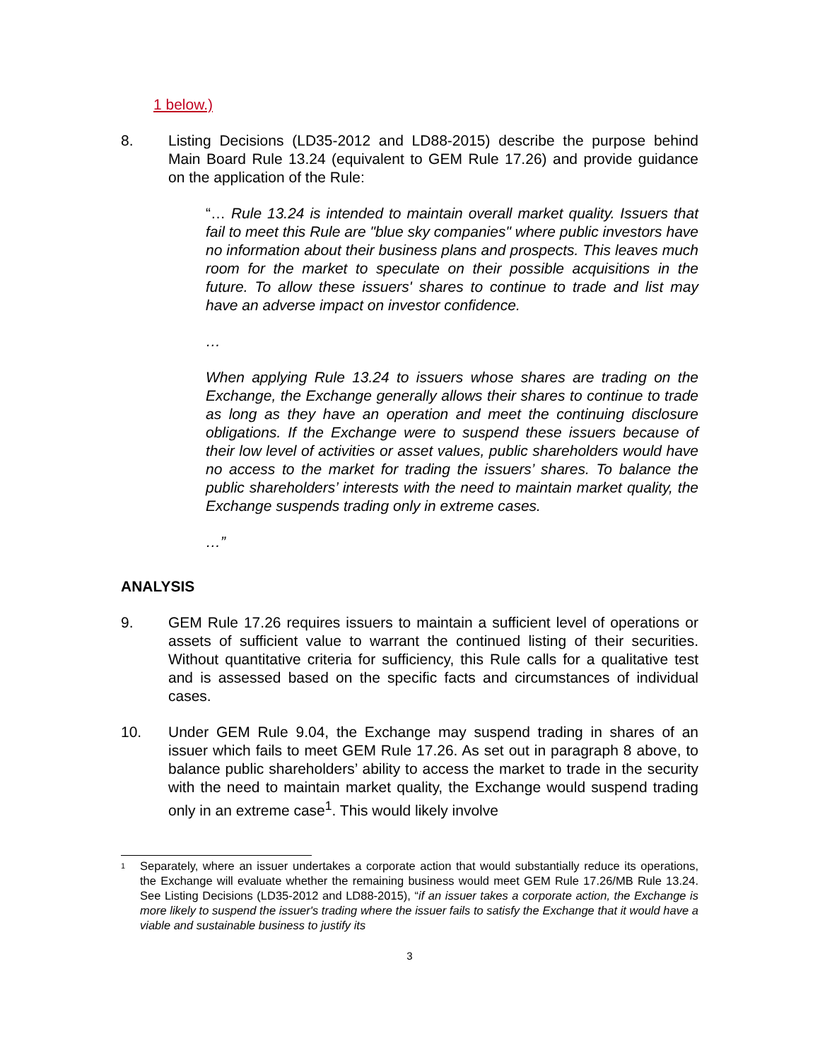1 below.)
8. Listing Decisions (LD35-2012 and LD88-2015) describe the purpose behind Main Board Rule 13.24 (equivalent to GEM Rule 17.26) and provide guidance on the application of the Rule:
“… Rule 13.24 is intended to maintain overall market quality. Issuers that fail to meet this Rule are "blue sky companies" where public investors have no information about their business plans and prospects. This leaves much room for the market to speculate on their possible acquisitions in the future. To allow these issuers' shares to continue to trade and list may have an adverse impact on investor confidence.
…
When applying Rule 13.24 to issuers whose shares are trading on the Exchange, the Exchange generally allows their shares to continue to trade as long as they have an operation and meet the continuing disclosure obligations. If the Exchange were to suspend these issuers because of their low level of activities or asset values, public shareholders would have no access to the market for trading the issuers’ shares. To balance the public shareholders’ interests with the need to maintain market quality, the Exchange suspends trading only in extreme cases.
…”
ANALYSIS
9. GEM Rule 17.26 requires issuers to maintain a sufficient level of operations or assets of sufficient value to warrant the continued listing of their securities. Without quantitative criteria for sufficiency, this Rule calls for a qualitative test and is assessed based on the specific facts and circumstances of individual cases.
10. Under GEM Rule 9.04, the Exchange may suspend trading in shares of an issuer which fails to meet GEM Rule 17.26. As set out in paragraph 8 above, to balance public shareholders’ ability to access the market to trade in the security with the need to maintain market quality, the Exchange would suspend trading only in an extreme case<sup>1</sup>. This would likely involve
<sup>1</sup>
Separately, where an issuer undertakes a corporate action that would substantially reduce its operations, the Exchange will evaluate whether the remaining business would meet GEM Rule 17.26/MB Rule 13.24. See Listing Decisions (LD35-2012 and LD88-2015), “if an issuer takes a corporate action, the Exchange is more likely to suspend the issuer's trading where the issuer fails to satisfy the Exchange that it would have a viable and sustainable business to justify its
3